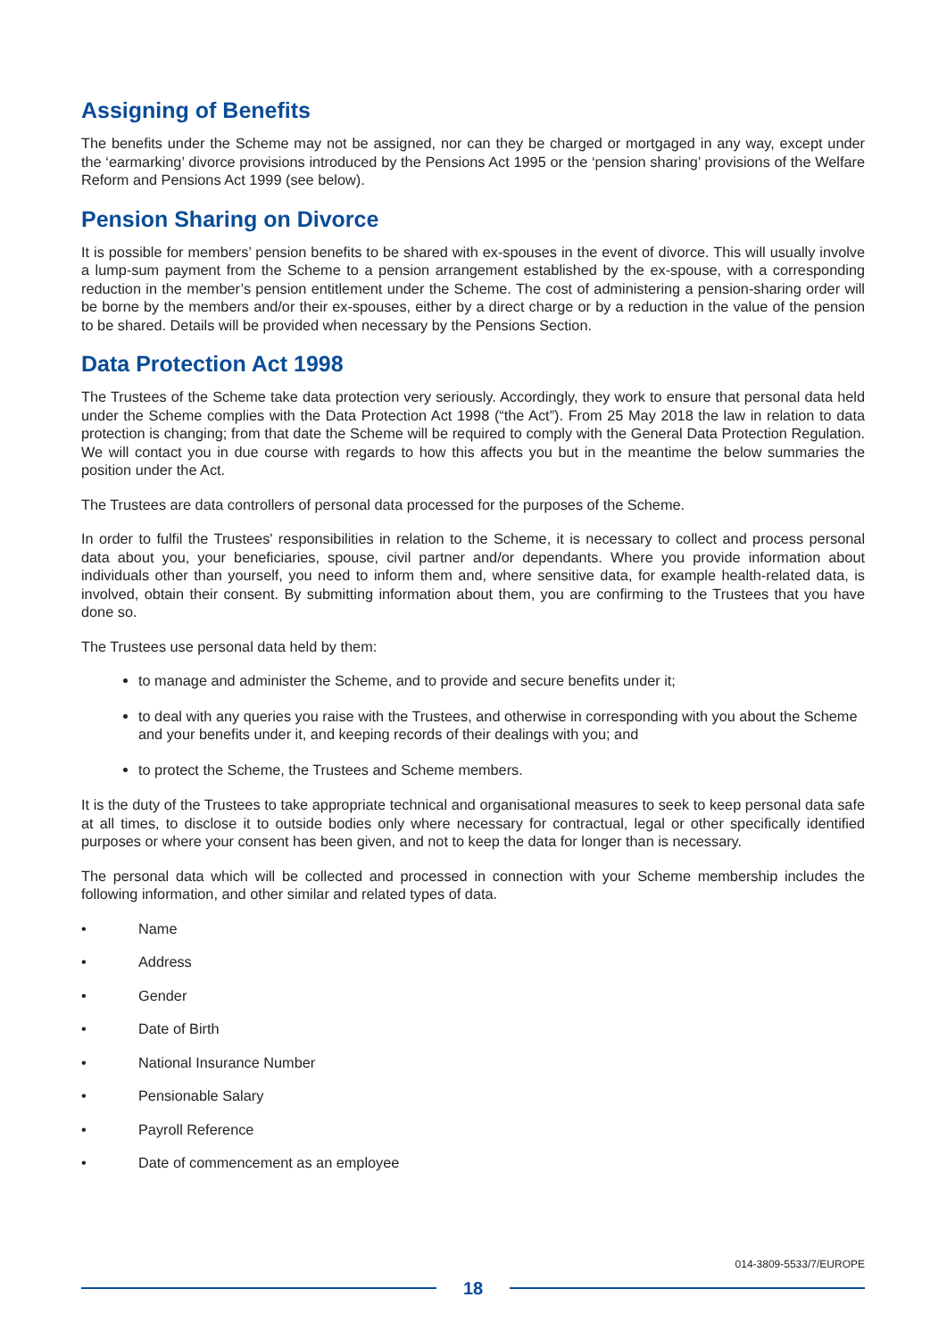Assigning of Benefits
The benefits under the Scheme may not be assigned, nor can they be charged or mortgaged in any way, except under the ‘earmarking’ divorce provisions introduced by the Pensions Act 1995 or the ‘pension sharing’ provisions of the Welfare Reform and Pensions Act 1999 (see below).
Pension Sharing on Divorce
It is possible for members’ pension benefits to be shared with ex-spouses in the event of divorce. This will usually involve a lump-sum payment from the Scheme to a pension arrangement established by the ex-spouse, with a corresponding reduction in the member’s pension entitlement under the Scheme. The cost of administering a pension-sharing order will be borne by the members and/or their ex-spouses, either by a direct charge or by a reduction in the value of the pension to be shared. Details will be provided when necessary by the Pensions Section.
Data Protection Act 1998
The Trustees of the Scheme take data protection very seriously. Accordingly, they work to ensure that personal data held under the Scheme complies with the Data Protection Act 1998 (“the Act”). From 25 May 2018 the law in relation to data protection is changing; from that date the Scheme will be required to comply with the General Data Protection Regulation. We will contact you in due course with regards to how this affects you but in the meantime the below summaries the position under the Act.
The Trustees are data controllers of personal data processed for the purposes of the Scheme.
In order to fulfil the Trustees' responsibilities in relation to the Scheme, it is necessary to collect and process personal data about you, your beneficiaries, spouse, civil partner and/or dependants. Where you provide information about individuals other than yourself, you need to inform them and, where sensitive data, for example health-related data, is involved, obtain their consent. By submitting information about them, you are confirming to the Trustees that you have done so.
The Trustees use personal data held by them:
to manage and administer the Scheme, and to provide and secure benefits under it;
to deal with any queries you raise with the Trustees, and otherwise in corresponding with you about the Scheme and your benefits under it, and keeping records of their dealings with you; and
to protect the Scheme, the Trustees and Scheme members.
It is the duty of the Trustees to take appropriate technical and organisational measures to seek to keep personal data safe at all times, to disclose it to outside bodies only where necessary for contractual, legal or other specifically identified purposes or where your consent has been given, and not to keep the data for longer than is necessary.
The personal data which will be collected and processed in connection with your Scheme membership includes the following information, and other similar and related types of data.
• Name
• Address
• Gender
• Date of Birth
• National Insurance Number
• Pensionable Salary
• Payroll Reference
• Date of commencement as an employee
014-3809-5533/7/EUROPE
18